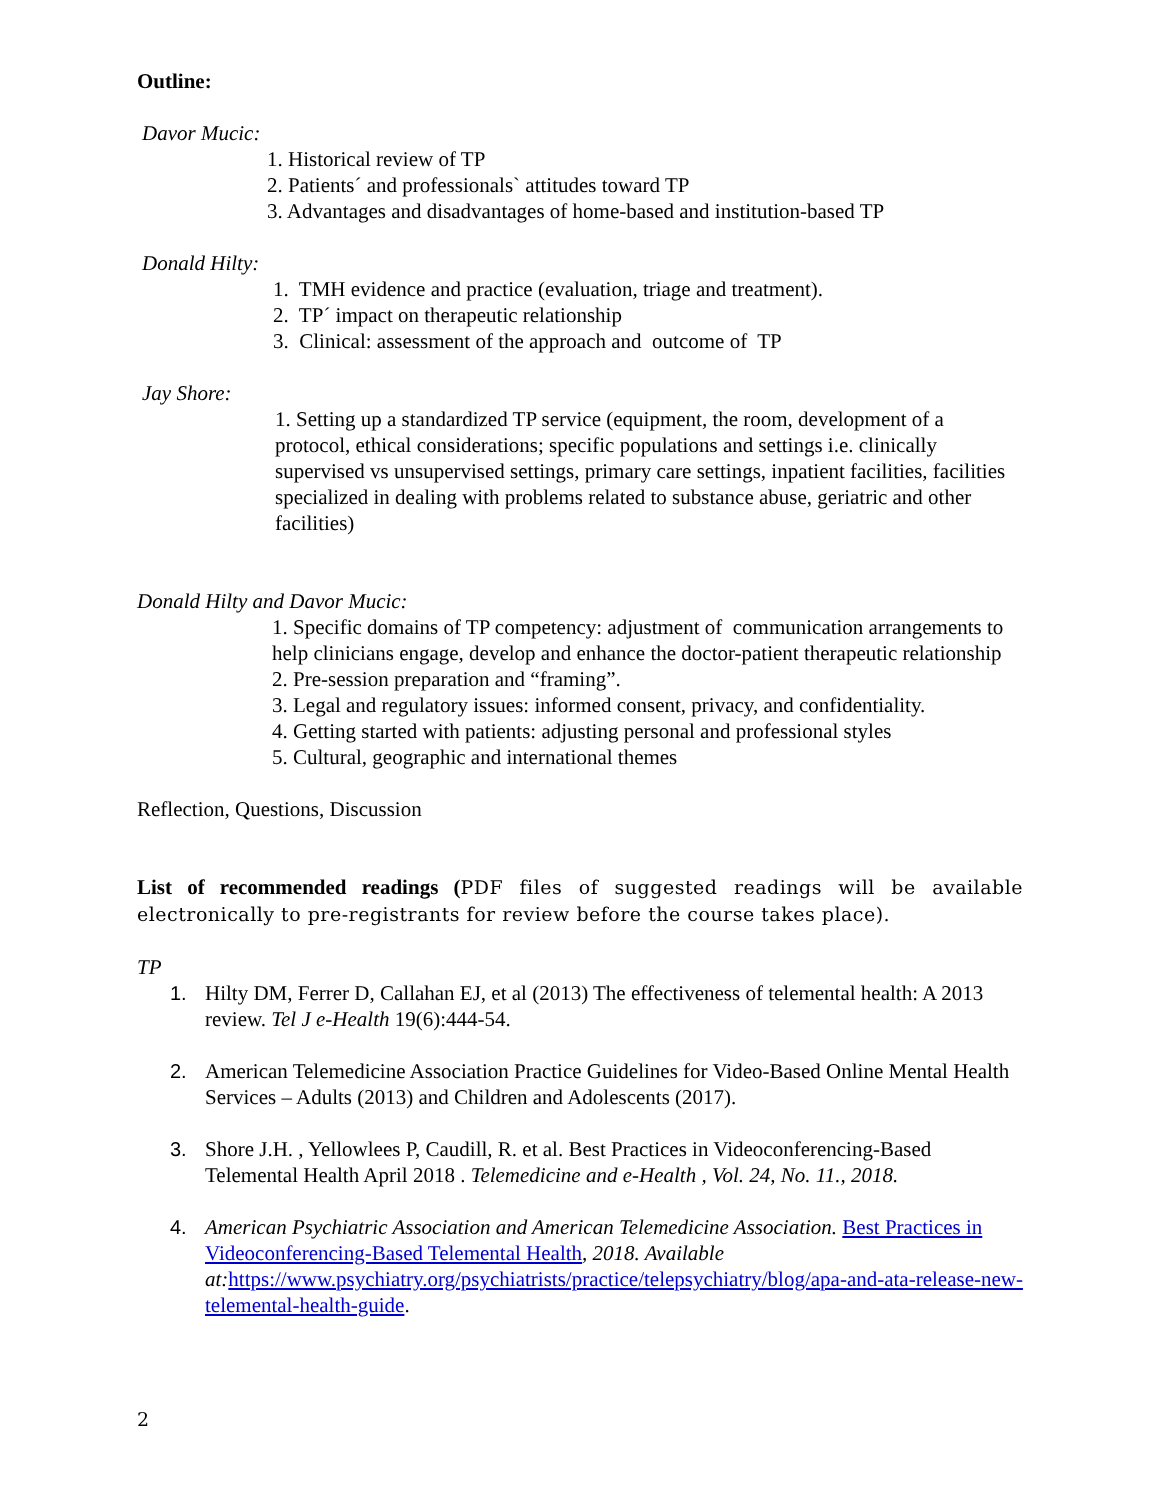Outline:
Davor Mucic:
1. Historical review of TP
2. Patients´ and professionals` attitudes toward TP
3. Advantages and disadvantages of home-based and institution-based TP
Donald Hilty:
1. TMH evidence and practice (evaluation, triage and treatment).
2. TP´ impact on therapeutic relationship
3. Clinical: assessment of the approach and outcome of TP
Jay Shore:
1. Setting up a standardized TP service (equipment, the room, development of a protocol, ethical considerations; specific populations and settings i.e. clinically supervised vs unsupervised settings, primary care settings, inpatient facilities, facilities specialized in dealing with problems related to substance abuse, geriatric and other facilities)
Donald Hilty and Davor Mucic:
1. Specific domains of TP competency: adjustment of communication arrangements to help clinicians engage, develop and enhance the doctor-patient therapeutic relationship
2. Pre-session preparation and “framing”.
3. Legal and regulatory issues: informed consent, privacy, and confidentiality.
4. Getting started with patients: adjusting personal and professional styles
5. Cultural, geographic and international themes
Reflection, Questions, Discussion
List of recommended readings (PDF files of suggested readings will be available electronically to pre-registrants for review before the course takes place).
TP
1. Hilty DM, Ferrer D, Callahan EJ, et al (2013) The effectiveness of telemental health: A 2013 review. Tel J e-Health 19(6):444-54.
2. American Telemedicine Association Practice Guidelines for Video-Based Online Mental Health Services – Adults (2013) and Children and Adolescents (2017).
3. Shore J.H. , Yellowlees P, Caudill, R. et al. Best Practices in Videoconferencing-Based Telemental Health April 2018 . Telemedicine and e-Health , Vol. 24, No. 11., 2018.
4. American Psychiatric Association and American Telemedicine Association. Best Practices in Videoconferencing-Based Telemental Health, 2018. Available at: https://www.psychiatry.org/psychiatrists/practice/telepsychiatry/blog/apa-and-ata-release-new-telemental-health-guide.
2